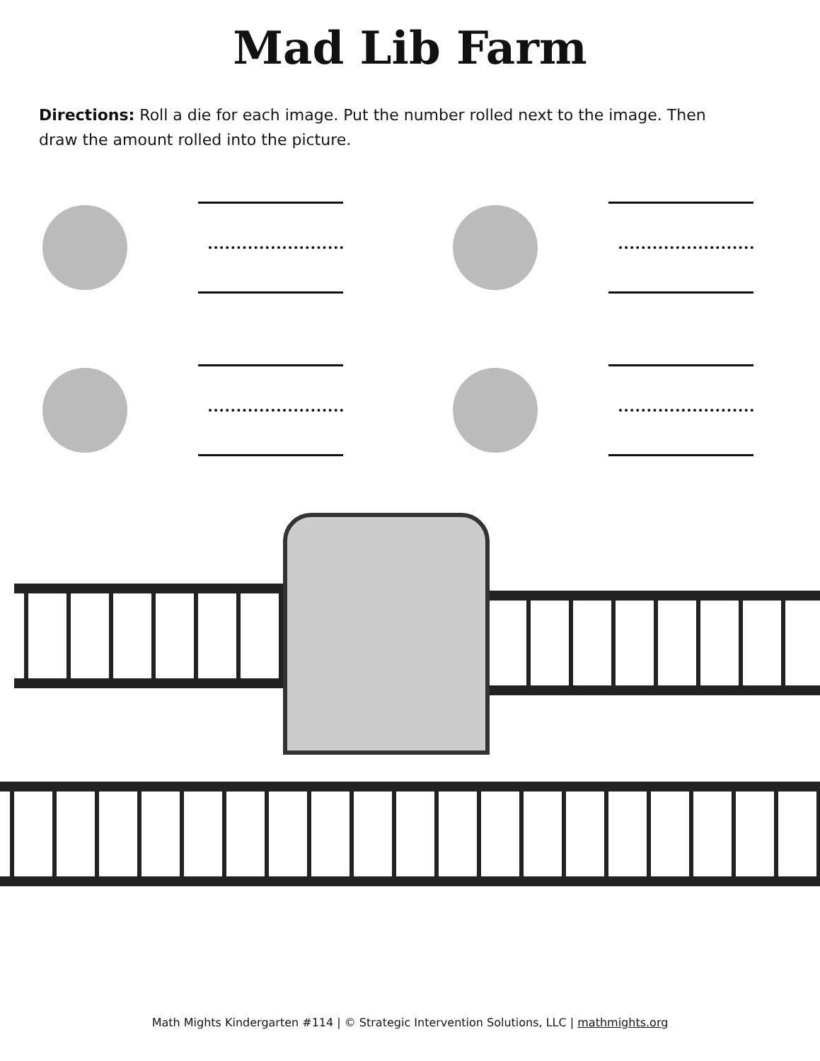Mad Lib Farm
Directions: Roll a die for each image. Put the number rolled next to the image. Then draw the amount rolled into the picture.
Math Mights Kindergarten #114 | © Strategic Intervention Solutions, LLC | mathmights.org